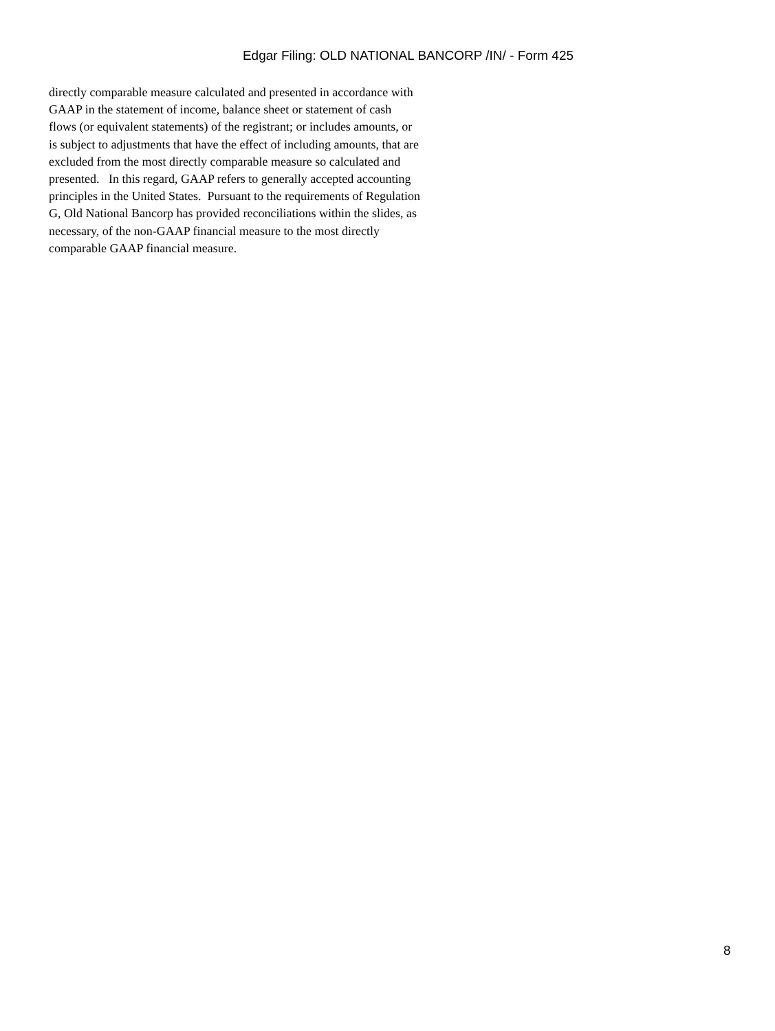Edgar Filing: OLD NATIONAL BANCORP /IN/ - Form 425
directly comparable measure calculated and presented in accordance with GAAP in the statement of income, balance sheet or statement of cash flows (or equivalent statements) of the registrant; or includes amounts, or is subject to adjustments that have the effect of including amounts, that are excluded from the most directly comparable measure so calculated and presented. In this regard, GAAP refers to generally accepted accounting principles in the United States. Pursuant to the requirements of Regulation G, Old National Bancorp has provided reconciliations within the slides, as necessary, of the non-GAAP financial measure to the most directly comparable GAAP financial measure.
8